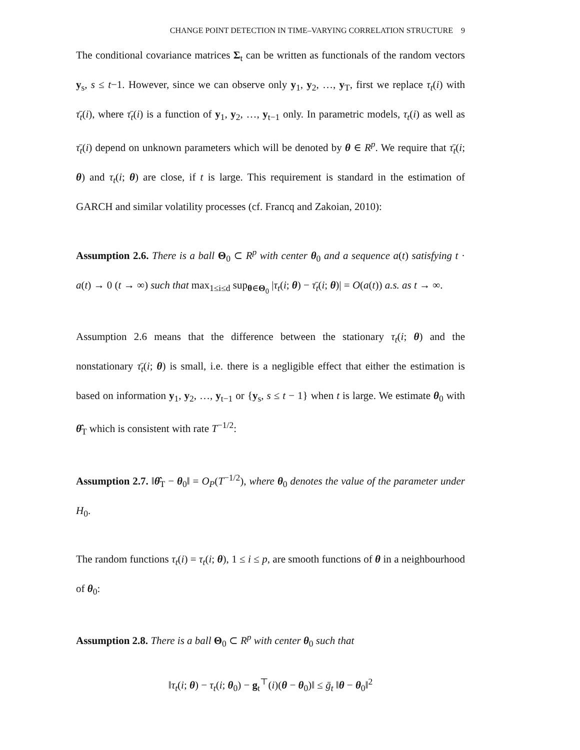CHANGE POINT DETECTION IN TIME–VARYING CORRELATION STRUCTURE 9
The conditional covariance matrices Σ<sub>t</sub> can be written as functionals of the random vectors y<sub>s</sub>, s ≤ t−1. However, since we can observe only y<sub>1</sub>, y<sub>2</sub>, …, y<sub>T</sub>, first we replace τ<sub>t</sub>(i) with τ̄<sub>t</sub>(i), where τ̄<sub>t</sub>(i) is a function of y<sub>1</sub>, y<sub>2</sub>, …, y<sub>t−1</sub> only. In parametric models, τ<sub>t</sub>(i) as well as τ̄<sub>t</sub>(i) depend on unknown parameters which will be denoted by θ ∈ R<sup>p</sup>. We require that τ̄<sub>t</sub>(i; θ) and τ<sub>t</sub>(i; θ) are close, if t is large. This requirement is standard in the estimation of GARCH and similar volatility processes (cf. Francq and Zakoian, 2010):
Assumption 2.6. There is a ball Θ<sub>0</sub> ⊂ R<sup>p</sup> with center θ<sub>0</sub> and a sequence a(t) satisfying t · a(t) → 0 (t → ∞) such that max<sub>1≤i≤d</sub> sup<sub>θ∈Θ<sub>0</sub></sub> |τ<sub>t</sub>(i; θ) − τ̄<sub>t</sub>(i; θ)| = O(a(t)) a.s. as t → ∞.
Assumption 2.6 means that the difference between the stationary τ<sub>t</sub>(i; θ) and the nonstationary τ̄<sub>t</sub>(i; θ) is small, i.e. there is a negligible effect that either the estimation is based on information y<sub>1</sub>, y<sub>2</sub>, …, y<sub>t−1</sub> or {y<sub>s</sub>, s ≤ t − 1} when t is large. We estimate θ<sub>0</sub> with θ̂<sub>T</sub> which is consistent with rate T<sup>−1/2</sup>:
Assumption 2.7. ‖θ̂<sub>T</sub> − θ<sub>0</sub>‖ = O<sub>P</sub>(T<sup>−1/2</sup>), where θ<sub>0</sub> denotes the value of the parameter under H<sub>0</sub>.
The random functions τ<sub>t</sub>(i) = τ<sub>t</sub>(i; θ), 1 ≤ i ≤ p, are smooth functions of θ in a neighbourhood of θ<sub>0</sub>:
Assumption 2.8. There is a ball Θ<sub>0</sub> ⊂ R<sup>p</sup> with center θ<sub>0</sub> such that
‖τ<sub>t</sub>(i; θ) − τ<sub>t</sub>(i; θ<sub>0</sub>) − g<sub>t</sub><sup>⊤</sup>(i)(θ − θ<sub>0</sub>)‖ ≤ ḡ<sub>t</sub> ‖θ − θ<sub>0</sub>‖<sup>2</sup>